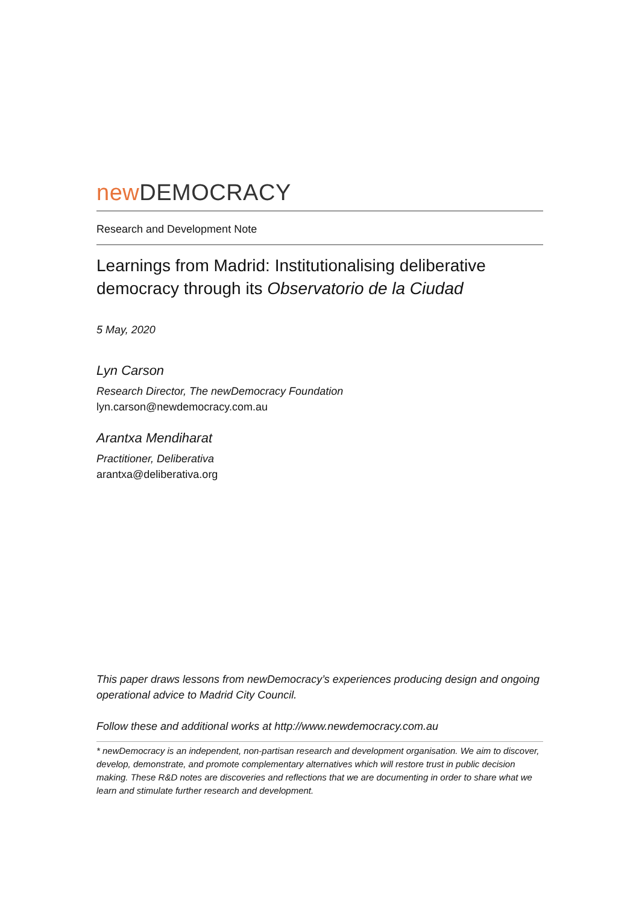new DEMOCRACY
Research and Development Note
Learnings from Madrid: Institutionalising deliberative democracy through its Observatorio de la Ciudad
5 May, 2020
Lyn Carson
Research Director, The newDemocracy Foundation
lyn.carson@newdemocracy.com.au
Arantxa Mendiharat
Practitioner, Deliberativa
arantxa@deliberativa.org
This paper draws lessons from newDemocracy’s experiences producing design and ongoing operational advice to Madrid City Council.
Follow these and additional works at http://www.newdemocracy.com.au
* newDemocracy is an independent, non-partisan research and development organisation. We aim to discover, develop, demonstrate, and promote complementary alternatives which will restore trust in public decision making. These R&D notes are discoveries and reflections that we are documenting in order to share what we learn and stimulate further research and development.